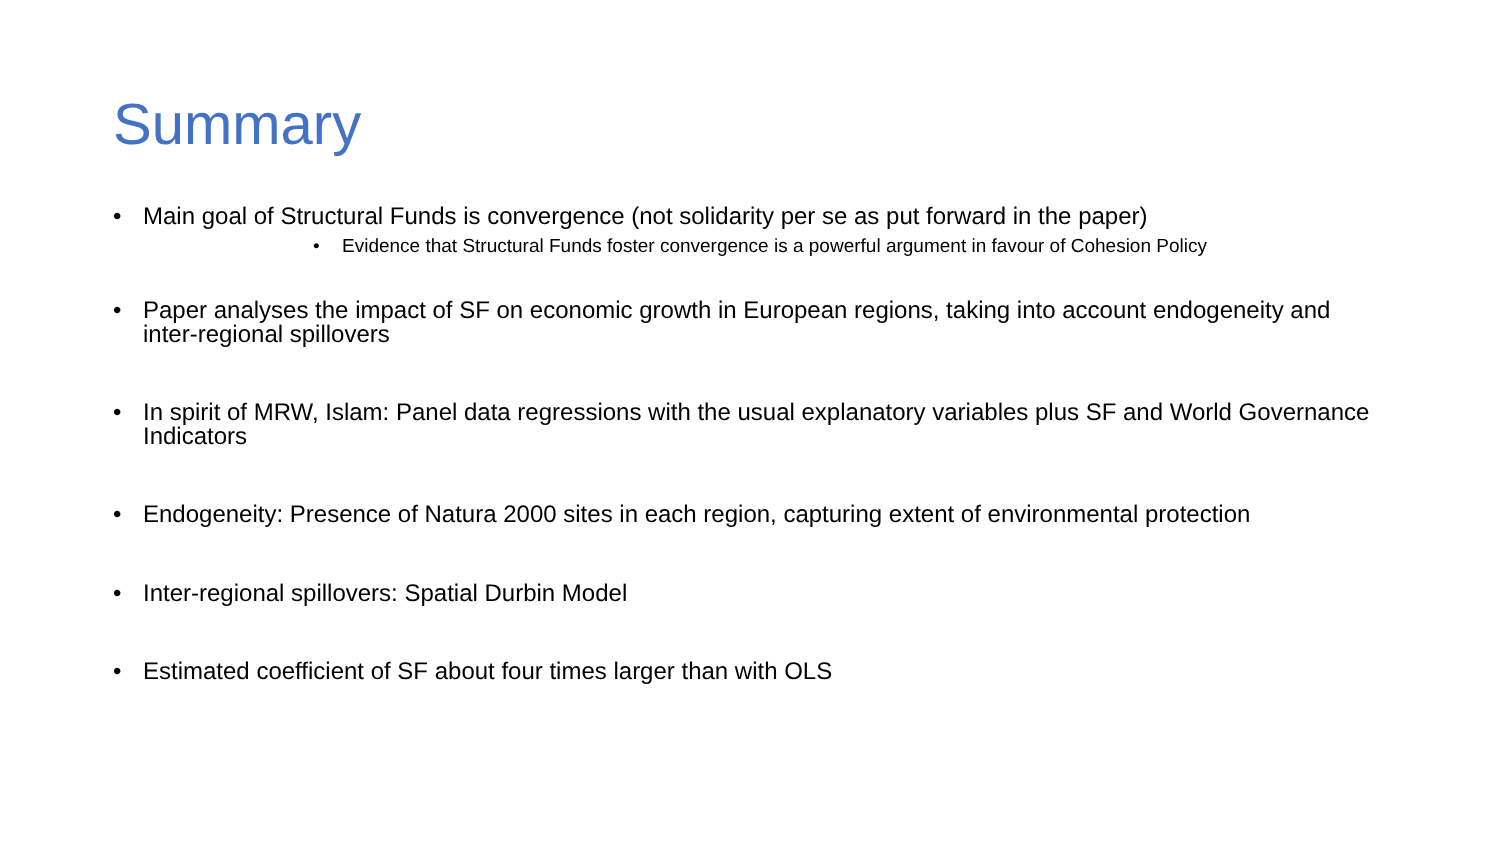Summary
• Main goal of Structural Funds is convergence (not solidarity per se as put forward in the paper)
• Evidence that Structural Funds foster convergence is a powerful argument in favour of Cohesion Policy
• Paper analyses the impact of SF on economic growth in European regions, taking into account endogeneity and inter-regional spillovers
• In spirit of MRW, Islam: Panel data regressions with the usual explanatory variables plus SF and World Governance Indicators
• Endogeneity: Presence of Natura 2000 sites in each region, capturing extent of environmental protection
• Inter-regional spillovers: Spatial Durbin Model
• Estimated coefficient of SF about four times larger than with OLS